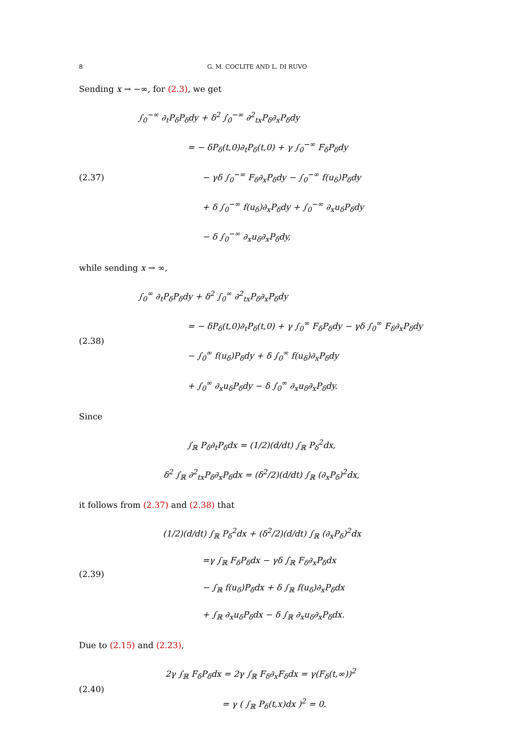8 G. M. COCLITE AND L. DI RUVO
Sending x → −∞, for (2.3), we get
(2.37)
∫<sub>0</sub><sup>−∞</sup> ∂<sub>t</sub>P<sub>δ</sub>P<sub>δ</sub>dy + δ<sup>2</sup> ∫<sub>0</sub><sup>−∞</sup> ∂<sup>2</sup><sub>tx</sub>P<sub>δ</sub>∂<sub>x</sub>P<sub>δ</sub>dy
= − δP<sub>δ</sub>(t,0)∂<sub>t</sub>P<sub>δ</sub>(t,0) + γ ∫<sub>0</sub><sup>−∞</sup> F<sub>δ</sub>P<sub>δ</sub>dy
− γδ ∫<sub>0</sub><sup>−∞</sup> F<sub>δ</sub>∂<sub>x</sub>P<sub>δ</sub>dy − ∫<sub>0</sub><sup>−∞</sup> f(u<sub>δ</sub>)P<sub>δ</sub>dy
+ δ ∫<sub>0</sub><sup>−∞</sup> f(u<sub>δ</sub>)∂<sub>x</sub>P<sub>δ</sub>dy + ∫<sub>0</sub><sup>−∞</sup> ∂<sub>x</sub>u<sub>δ</sub>P<sub>δ</sub>dy
− δ ∫<sub>0</sub><sup>−∞</sup> ∂<sub>x</sub>u<sub>δ</sub>∂<sub>x</sub>P<sub>δ</sub>dy,
while sending x → ∞,
(2.38)
∫<sub>0</sub><sup>∞</sup> ∂<sub>t</sub>P<sub>δ</sub>P<sub>δ</sub>dy + δ<sup>2</sup> ∫<sub>0</sub><sup>∞</sup> ∂<sup>2</sup><sub>tx</sub>P<sub>δ</sub>∂<sub>x</sub>P<sub>δ</sub>dy
= − δP<sub>δ</sub>(t,0)∂<sub>t</sub>P<sub>δ</sub>(t,0) + γ ∫<sub>0</sub><sup>∞</sup> F<sub>δ</sub>P<sub>δ</sub>dy − γδ ∫<sub>0</sub><sup>∞</sup> F<sub>δ</sub>∂<sub>x</sub>P<sub>δ</sub>dy
− ∫<sub>0</sub><sup>∞</sup> f(u<sub>δ</sub>)P<sub>δ</sub>dy + δ ∫<sub>0</sub><sup>∞</sup> f(u<sub>δ</sub>)∂<sub>x</sub>P<sub>δ</sub>dy
+ ∫<sub>0</sub><sup>∞</sup> ∂<sub>x</sub>u<sub>δ</sub>P<sub>δ</sub>dy − δ ∫<sub>0</sub><sup>∞</sup> ∂<sub>x</sub>u<sub>δ</sub>∂<sub>x</sub>P<sub>δ</sub>dy.
Since
∫<sub>ℝ</sub> P<sub>δ</sub>∂<sub>t</sub>P<sub>δ</sub>dx = (1/2)(d/dt) ∫<sub>ℝ</sub> P<sub>δ</sub><sup>2</sup>dx,
δ<sup>2</sup> ∫<sub>ℝ</sub> ∂<sup>2</sup><sub>tx</sub>P<sub>δ</sub>∂<sub>x</sub>P<sub>δ</sub>dx = (δ<sup>2</sup>/2)(d/dt) ∫<sub>ℝ</sub> (∂<sub>x</sub>P<sub>δ</sub>)<sup>2</sup>dx,
it follows from (2.37) and (2.38) that
(2.39)
(1/2)(d/dt) ∫<sub>ℝ</sub> P<sub>δ</sub><sup>2</sup>dx + (δ<sup>2</sup>/2)(d/dt) ∫<sub>ℝ</sub> (∂<sub>x</sub>P<sub>δ</sub>)<sup>2</sup>dx
=γ ∫<sub>ℝ</sub> F<sub>δ</sub>P<sub>δ</sub>dx − γδ ∫<sub>ℝ</sub> F<sub>δ</sub>∂<sub>x</sub>P<sub>δ</sub>dx
− ∫<sub>ℝ</sub> f(u<sub>δ</sub>)P<sub>δ</sub>dx + δ ∫<sub>ℝ</sub> f(u<sub>δ</sub>)∂<sub>x</sub>P<sub>δ</sub>dx
+ ∫<sub>ℝ</sub> ∂<sub>x</sub>u<sub>δ</sub>P<sub>δ</sub>dx − δ ∫<sub>ℝ</sub> ∂<sub>x</sub>u<sub>δ</sub>∂<sub>x</sub>P<sub>δ</sub>dx.
Due to (2.15) and (2.23),
(2.40)
2γ ∫<sub>ℝ</sub> F<sub>δ</sub>P<sub>δ</sub>dx = 2γ ∫<sub>ℝ</sub> F<sub>δ</sub>∂<sub>x</sub>F<sub>δ</sub>dx = γ(F<sub>δ</sub>(t,∞))<sup>2</sup>
= γ ( ∫<sub>ℝ</sub> P<sub>δ</sub>(t,x)dx )<sup>2</sup> = 0.